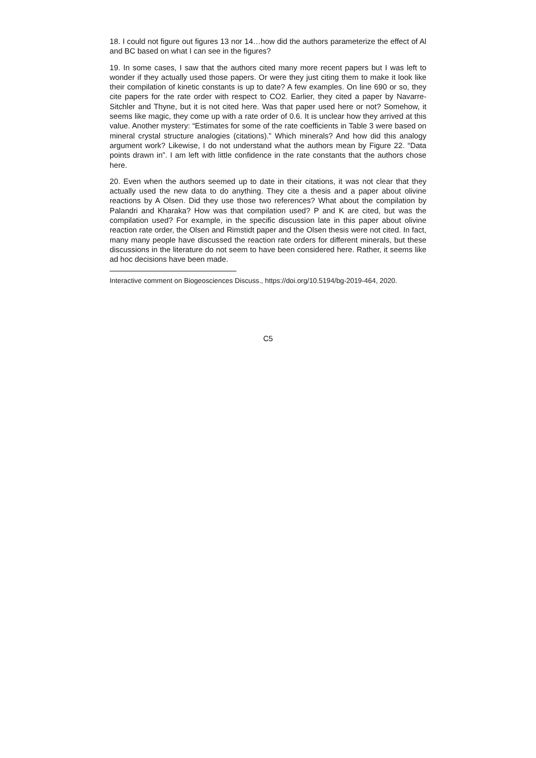18. I could not figure out figures 13 nor 14…how did the authors parameterize the effect of Al and BC based on what I can see in the figures?
19. In some cases, I saw that the authors cited many more recent papers but I was left to wonder if they actually used those papers. Or were they just citing them to make it look like their compilation of kinetic constants is up to date? A few examples. On line 690 or so, they cite papers for the rate order with respect to CO2. Earlier, they cited a paper by Navarre-Sitchler and Thyne, but it is not cited here. Was that paper used here or not? Somehow, it seems like magic, they come up with a rate order of 0.6. It is unclear how they arrived at this value. Another mystery: “Estimates for some of the rate coefficients in Table 3 were based on mineral crystal structure analogies (citations).” Which minerals? And how did this analogy argument work? Likewise, I do not understand what the authors mean by Figure 22. “Data points drawn in”. I am left with little confidence in the rate constants that the authors chose here.
20. Even when the authors seemed up to date in their citations, it was not clear that they actually used the new data to do anything. They cite a thesis and a paper about olivine reactions by A Olsen. Did they use those two references? What about the compilation by Palandri and Kharaka? How was that compilation used? P and K are cited, but was the compilation used? For example, in the specific discussion late in this paper about olivine reaction rate order, the Olsen and Rimstidt paper and the Olsen thesis were not cited. In fact, many many people have discussed the reaction rate orders for different minerals, but these discussions in the literature do not seem to have been considered here. Rather, it seems like ad hoc decisions have been made.
Interactive comment on Biogeosciences Discuss., https://doi.org/10.5194/bg-2019-464, 2020.
C5